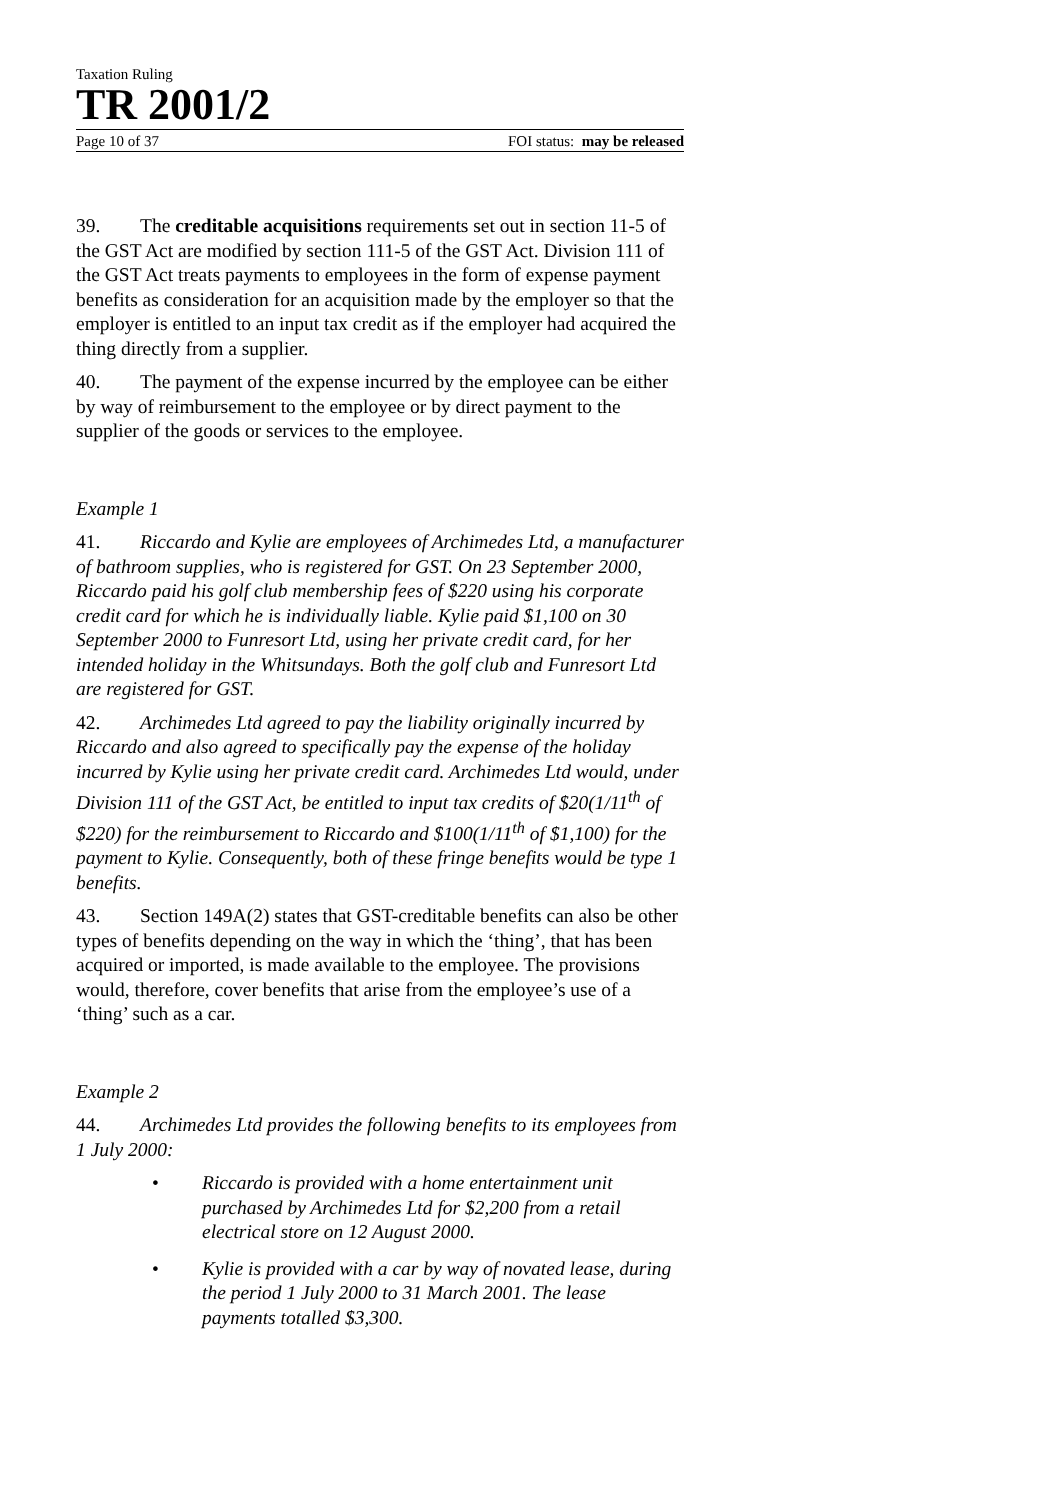Taxation Ruling
TR 2001/2
Page 10 of 37 FOI status: may be released
39. The creditable acquisitions requirements set out in section 11-5 of the GST Act are modified by section 111-5 of the GST Act. Division 111 of the GST Act treats payments to employees in the form of expense payment benefits as consideration for an acquisition made by the employer so that the employer is entitled to an input tax credit as if the employer had acquired the thing directly from a supplier.
40. The payment of the expense incurred by the employee can be either by way of reimbursement to the employee or by direct payment to the supplier of the goods or services to the employee.
Example 1
41. Riccardo and Kylie are employees of Archimedes Ltd, a manufacturer of bathroom supplies, who is registered for GST. On 23 September 2000, Riccardo paid his golf club membership fees of $220 using his corporate credit card for which he is individually liable. Kylie paid $1,100 on 30 September 2000 to Funresort Ltd, using her private credit card, for her intended holiday in the Whitsundays. Both the golf club and Funresort Ltd are registered for GST.
42. Archimedes Ltd agreed to pay the liability originally incurred by Riccardo and also agreed to specifically pay the expense of the holiday incurred by Kylie using her private credit card. Archimedes Ltd would, under Division 111 of the GST Act, be entitled to input tax credits of $20(1/11<sup>th</sup> of $220) for the reimbursement to Riccardo and $100(1/11<sup>th</sup> of $1,100) for the payment to Kylie. Consequently, both of these fringe benefits would be type 1 benefits.
43. Section 149A(2) states that GST-creditable benefits can also be other types of benefits depending on the way in which the ‘thing’, that has been acquired or imported, is made available to the employee. The provisions would, therefore, cover benefits that arise from the employee’s use of a ‘thing’ such as a car.
Example 2
44. Archimedes Ltd provides the following benefits to its employees from 1 July 2000:
• Riccardo is provided with a home entertainment unit purchased by Archimedes Ltd for $2,200 from a retail electrical store on 12 August 2000.
• Kylie is provided with a car by way of novated lease, during the period 1 July 2000 to 31 March 2001. The lease payments totalled $3,300.